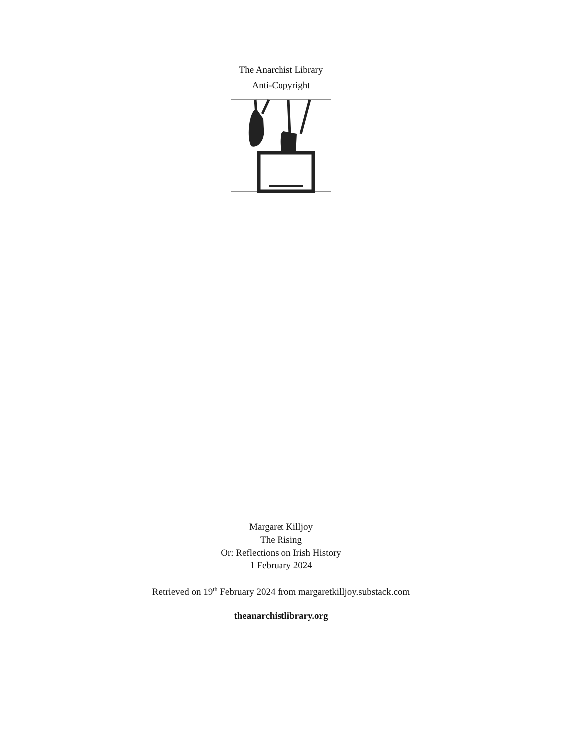The Anarchist Library
Anti-Copyright
Margaret Killjoy
The Rising
Or: Reflections on Irish History
1 February 2024
Retrieved on 19<sup>th</sup> February 2024 from margaretkilljoy.substack.com
theanarchistlibrary.org